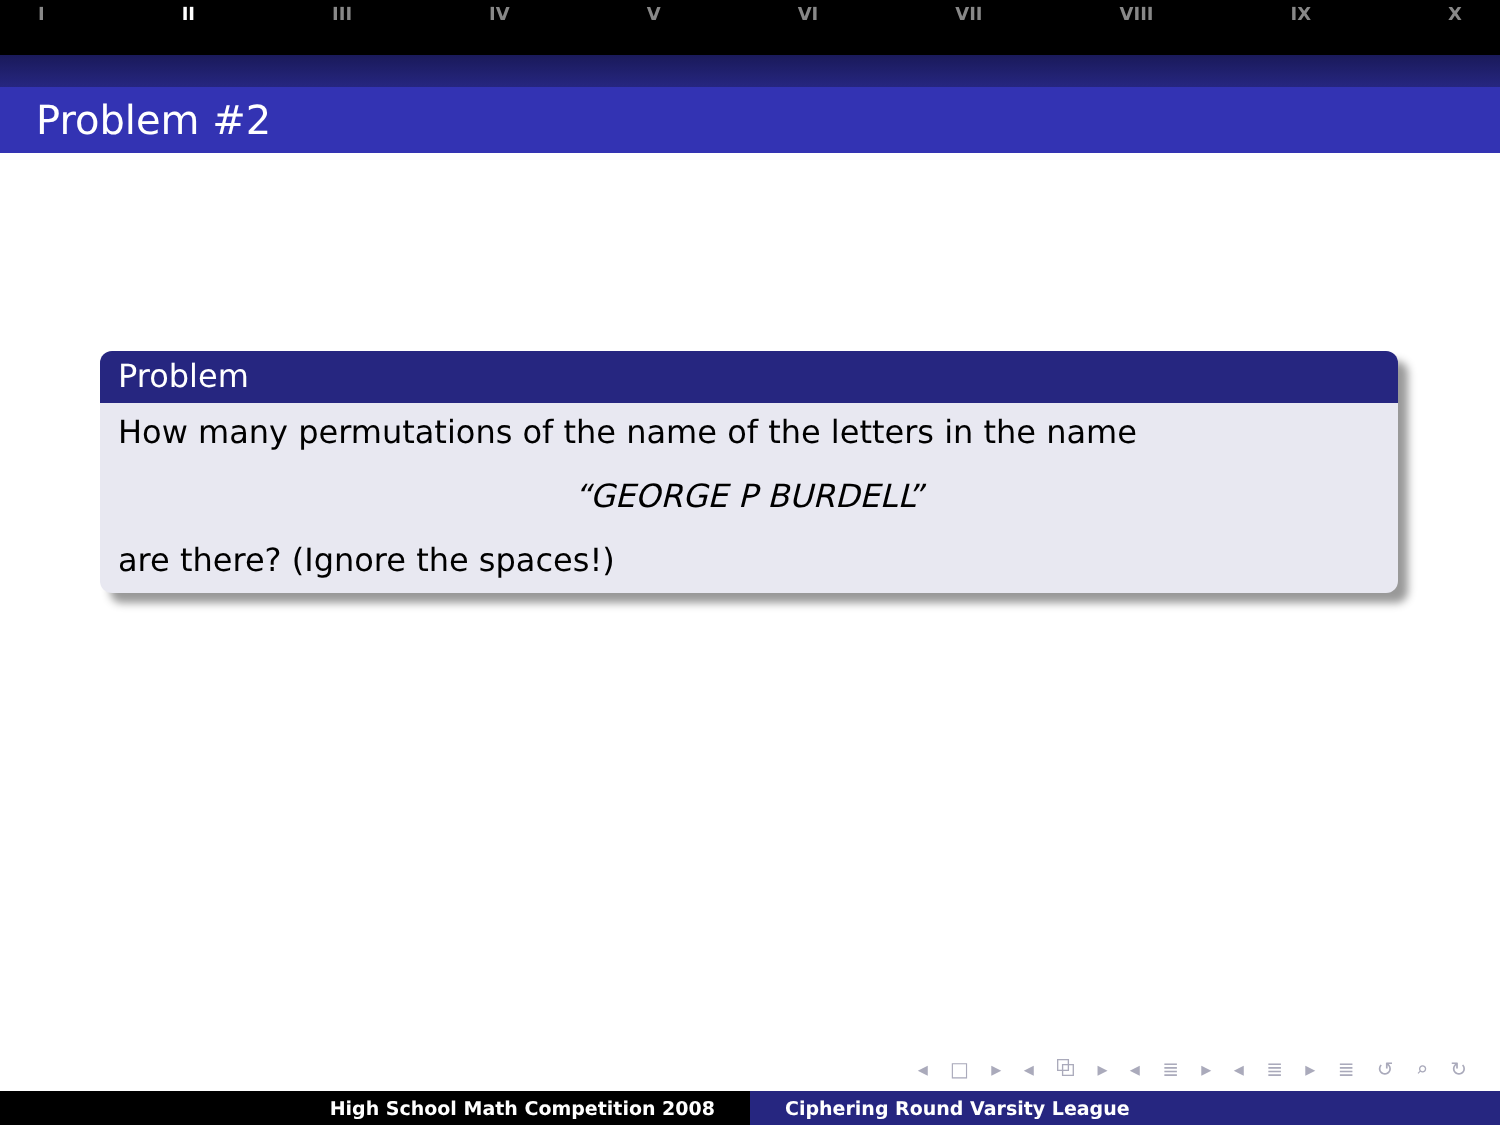I II III IV V VI VII VIII IX X
Problem #2
Problem
How many permutations of the name of the letters in the name
“GEORGE P BURDELL”
are there? (Ignore the spaces!)
◂ □ ▸ ◂ ⧉ ▸ ◂ ≣ ▸ ◂ ≣ ▸ ≣ ↺ ⌕ ↻
High School Math Competition 2008 Ciphering Round Varsity League